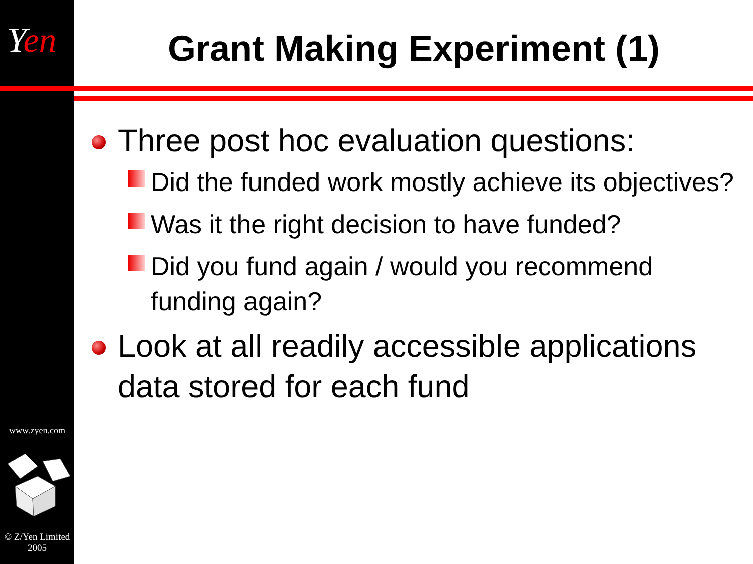Yen Grant Making Experiment (1)
www.zyen.com
© Z/Yen Limited
2005
Three post hoc evaluation questions:
Did the funded work mostly achieve its objectives?
Was it the right decision to have funded?
Did you fund again / would you recommend funding again?
Look at all readily accessible applications data stored for each fund